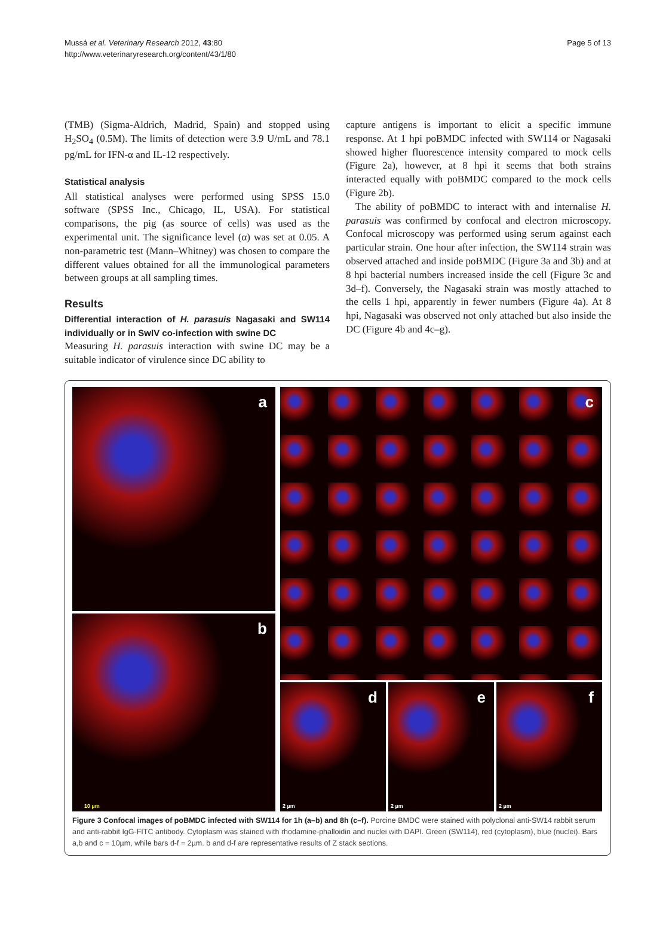Mussá et al. Veterinary Research 2012, 43:80
http://www.veterinaryresearch.org/content/43/1/80
Page 5 of 13
(TMB) (Sigma-Aldrich, Madrid, Spain) and stopped using H<sub>2</sub>SO<sub>4</sub> (0.5M). The limits of detection were 3.9 U/mL and 78.1 pg/mL for IFN-α and IL-12 respectively.
Statistical analysis
All statistical analyses were performed using SPSS 15.0 software (SPSS Inc., Chicago, IL, USA). For statistical comparisons, the pig (as source of cells) was used as the experimental unit. The significance level (α) was set at 0.05. A non-parametric test (Mann–Whitney) was chosen to compare the different values obtained for all the immunological parameters between groups at all sampling times.
Results
Differential interaction of H. parasuis Nagasaki and SW114 individually or in SwIV co-infection with swine DC
Measuring H. parasuis interaction with swine DC may be a suitable indicator of virulence since DC ability to
capture antigens is important to elicit a specific immune response. At 1 hpi poBMDC infected with SW114 or Nagasaki showed higher fluorescence intensity compared to mock cells (Figure 2a), however, at 8 hpi it seems that both strains interacted equally with poBMDC compared to the mock cells (Figure 2b).
The ability of poBMDC to interact with and internalise H. parasuis was confirmed by confocal and electron microscopy. Confocal microscopy was performed using serum against each particular strain. One hour after infection, the SW114 strain was observed attached and inside poBMDC (Figure 3a and 3b) and at 8 hpi bacterial numbers increased inside the cell (Figure 3c and 3d–f). Conversely, the Nagasaki strain was mostly attached to the cells 1 hpi, apparently in fewer numbers (Figure 4a). At 8 hpi, Nagasaki was observed not only attached but also inside the DC (Figure 4b and 4c–g).
a
b
10 µm
c
d
2 µm
e
2 µm
f
2 µm
Figure 3 Confocal images of poBMDC infected with SW114 for 1h (a–b) and 8h (c–f). Porcine BMDC were stained with polyclonal anti-SW14 rabbit serum and anti-rabbit IgG-FITC antibody. Cytoplasm was stained with rhodamine-phalloidin and nuclei with DAPI. Green (SW114), red (cytoplasm), blue (nuclei). Bars a,b and c = 10µm, while bars d-f = 2µm. b and d-f are representative results of Z stack sections.